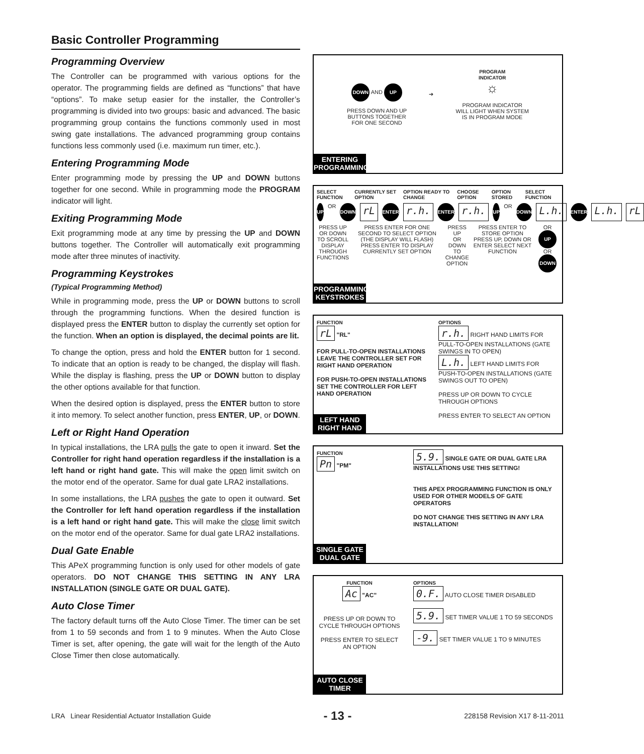Basic Controller Programming
Programming Overview
The Controller can be programmed with various options for the operator. The programming fields are defined as “functions” that have “options”. To make setup easier for the installer, the Controller’s programming is divided into two groups: basic and advanced. The basic programming group contains the functions commonly used in most swing gate installations. The advanced programming group contains functions less commonly used (i.e. maximum run timer, etc.).
Entering Programming Mode
Enter programming mode by pressing the UP and DOWN buttons together for one second. While in programming mode the PROGRAM indicator will light.
Exiting Programming Mode
Exit programming mode at any time by pressing the UP and DOWN buttons together. The Controller will automatically exit programming mode after three minutes of inactivity.
Programming Keystrokes
(Typical Programming Method)
While in programming mode, press the UP or DOWN buttons to scroll through the programming functions. When the desired function is displayed press the ENTER button to display the currently set option for the function. When an option is displayed, the decimal points are lit.
To change the option, press and hold the ENTER button for 1 second. To indicate that an option is ready to be changed, the display will flash. While the display is flashing, press the UP or DOWN button to display the other options available for that function.
When the desired option is displayed, press the ENTER button to store it into memory. To select another function, press ENTER, UP, or DOWN.
Left or Right Hand Operation
In typical installations, the LRA pulls the gate to open it inward. Set the Controller for right hand operation regardless if the installation is a left hand or right hand gate. This will make the open limit switch on the motor end of the operator. Same for dual gate LRA2 installations.
In some installations, the LRA pushes the gate to open it outward. Set the Controller for left hand operation regardless if the installation is a left hand or right hand gate. This will make the close limit switch on the motor end of the operator. Same for dual gate LRA2 installations.
Dual Gate Enable
This APeX programming function is only used for other models of gate operators. DO NOT CHANGE THIS SETTING IN ANY LRA INSTALLATION (SINGLE GATE OR DUAL GATE).
Auto Close Timer
The factory default turns off the Auto Close Timer. The timer can be set from 1 to 59 seconds and from 1 to 9 minutes. When the Auto Close Timer is set, after opening, the gate will wait for the length of the Auto Close Timer then close automatically.
DOWN AND UP
PRESS DOWN AND UP
BUTTONS TOGETHER
FOR ONE SECOND
➔
PROGRAM
INDICATOR
☼
PROGRAM INDICATOR
WILL LIGHT WHEN SYSTEM
IS IN PROGRAM MODE
ENTERING
PROGRAMMING
SELECT FUNCTION CURRENTLY SET OPTION OPTION READY TO CHANGE CHOOSE OPTION OPTION STORED SELECT FUNCTION
UP OR DOWN rL ENTER r.h. ENTER r.h. UP OR DOWN L.h. ENTER L.h. rL
PRESS UP OR DOWN
TO SCROLL DISPLAY
THROUGH FUNCTIONS
PRESS ENTER FOR ONE SECOND TO SELECT OPTION (THE DISPLAY WILL FLASH)
PRESS ENTER TO DISPLAY CURRENTLY SET OPTION
PRESS UP
OR DOWN
TO CHANGE
OPTION
PRESS ENTER TO STORE OPTION
PRESS UP, DOWN OR ENTER SELECT NEXT FUNCTION
OR UP OR DOWN
PROGRAMMING
KEYSTROKES
FUNCTION
rL "RL"
FOR PULL-TO-OPEN INSTALLATIONS LEAVE THE CONTROLLER SET FOR RIGHT HAND OPERATION
FOR PUSH-TO-OPEN INSTALLATIONS SET THE CONTROLLER FOR LEFT HAND OPERATION
OPTIONS
r.h. RIGHT HAND LIMITS FOR PULL-TO-OPEN INSTALLATIONS (GATE SWINGS IN TO OPEN)
L.h. LEFT HAND LIMITS FOR PUSH-TO-OPEN INSTALLATIONS (GATE SWINGS OUT TO OPEN)
PRESS UP OR DOWN TO CYCLE THROUGH OPTIONS
PRESS ENTER TO SELECT AN OPTION
LEFT HAND
RIGHT HAND
FUNCTION
Pn "PM"
5.9. SINGLE GATE OR DUAL GATE LRA INSTALLATIONS USE THIS SETTING!
THIS APEX PROGRAMMING FUNCTION IS ONLY USED FOR OTHER MODELS OF GATE OPERATORS
DO NOT CHANGE THIS SETTING IN ANY LRA INSTALLATION!
SINGLE GATE
DUAL GATE
FUNCTION
Ac "AC"
PRESS UP OR DOWN TO CYCLE THROUGH OPTIONS
PRESS ENTER TO SELECT AN OPTION
OPTIONS
0.F. AUTO CLOSE TIMER DISABLED
5.9. SET TIMER VALUE 1 TO 59 SECONDS
-9. SET TIMER VALUE 1 TO 9 MINUTES
AUTO CLOSE
TIMER
LRA Linear Residential Actuator Installation Guide - 13 - 228158 Revision X17 8-11-2011